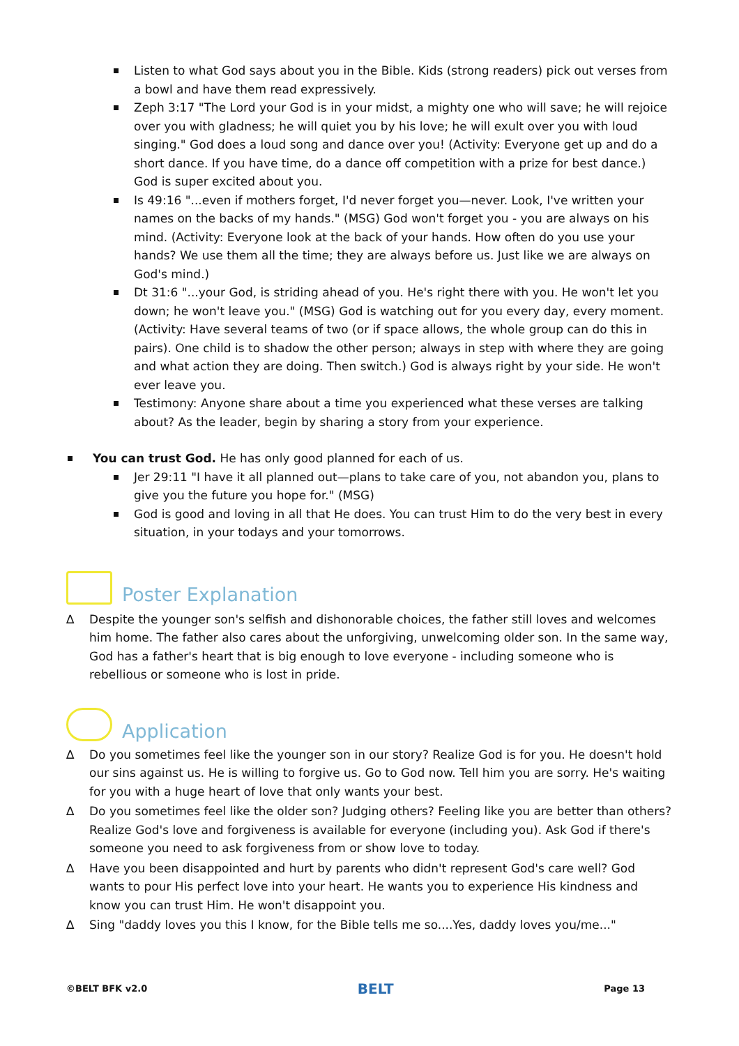Listen to what God says about you in the Bible. Kids (strong readers) pick out verses from a bowl and have them read expressively.
Zeph 3:17 "The Lord your God is in your midst, a mighty one who will save; he will rejoice over you with gladness; he will quiet you by his love; he will exult over you with loud singing." God does a loud song and dance over you! (Activity: Everyone get up and do a short dance. If you have time, do a dance off competition with a prize for best dance.) God is super excited about you.
Is 49:16 "...even if mothers forget, I'd never forget you—never. Look, I've written your names on the backs of my hands." (MSG) God won't forget you - you are always on his mind. (Activity: Everyone look at the back of your hands. How often do you use your hands? We use them all the time; they are always before us. Just like we are always on God's mind.)
Dt 31:6 "...your God, is striding ahead of you. He's right there with you. He won't let you down; he won't leave you." (MSG) God is watching out for you every day, every moment. (Activity: Have several teams of two (or if space allows, the whole group can do this in pairs). One child is to shadow the other person; always in step with where they are going and what action they are doing. Then switch.) God is always right by your side. He won't ever leave you.
Testimony: Anyone share about a time you experienced what these verses are talking about? As the leader, begin by sharing a story from your experience.
You can trust God. He has only good planned for each of us.
Jer 29:11 "I have it all planned out—plans to take care of you, not abandon you, plans to give you the future you hope for." (MSG)
God is good and loving in all that He does. You can trust Him to do the very best in every situation, in your todays and your tomorrows.
Poster Explanation
∆ Despite the younger son's selfish and dishonorable choices, the father still loves and welcomes him home. The father also cares about the unforgiving, unwelcoming older son. In the same way, God has a father's heart that is big enough to love everyone - including someone who is rebellious or someone who is lost in pride.
Application
∆ Do you sometimes feel like the younger son in our story? Realize God is for you. He doesn't hold our sins against us. He is willing to forgive us. Go to God now. Tell him you are sorry. He's waiting for you with a huge heart of love that only wants your best.
∆ Do you sometimes feel like the older son? Judging others? Feeling like you are better than others? Realize God's love and forgiveness is available for everyone (including you). Ask God if there's someone you need to ask forgiveness from or show love to today.
∆ Have you been disappointed and hurt by parents who didn't represent God's care well? God wants to pour His perfect love into your heart. He wants you to experience His kindness and know you can trust Him. He won't disappoint you.
∆ Sing "daddy loves you this I know, for the Bible tells me so....Yes, daddy loves you/me..."
©BELT BFK v2.0
BELT
Page 13